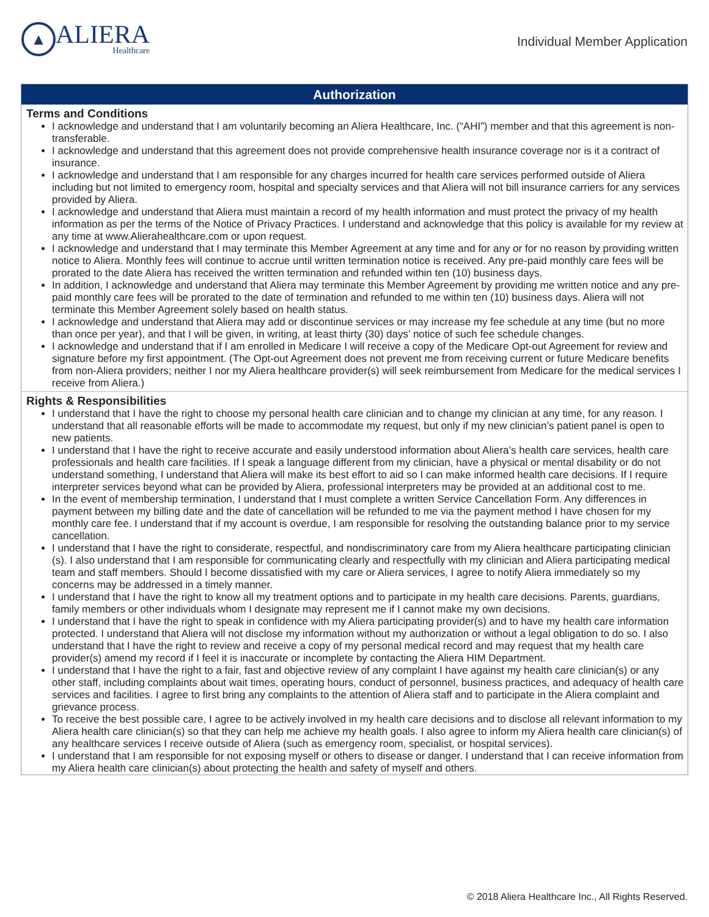▲
ALIERA
Healthcare
Individual Member Application
Authorization
Terms and Conditions
I acknowledge and understand that I am voluntarily becoming an Aliera Healthcare, Inc. (“AHI”) member and that this agreement is non- transferable.
I acknowledge and understand that this agreement does not provide comprehensive health insurance coverage nor is it a contract of insurance.
I acknowledge and understand that I am responsible for any charges incurred for health care services performed outside of Aliera including but not limited to emergency room, hospital and specialty services and that Aliera will not bill insurance carriers for any services provided by Aliera.
I acknowledge and understand that Aliera must maintain a record of my health information and must protect the privacy of my health information as per the terms of the Notice of Privacy Practices. I understand and acknowledge that this policy is available for my review at any time at www.Alierahealthcare.com or upon request.
I acknowledge and understand that I may terminate this Member Agreement at any time and for any or for no reason by providing written notice to Aliera. Monthly fees will continue to accrue until written termination notice is received. Any pre-paid monthly care fees will be prorated to the date Aliera has received the written termination and refunded within ten (10) business days.
In addition, I acknowledge and understand that Aliera may terminate this Member Agreement by providing me written notice and any pre-paid monthly care fees will be prorated to the date of termination and refunded to me within ten (10) business days. Aliera will not terminate this Member Agreement solely based on health status.
I acknowledge and understand that Aliera may add or discontinue services or may increase my fee schedule at any time (but no more than once per year), and that I will be given, in writing, at least thirty (30) days’ notice of such fee schedule changes.
I acknowledge and understand that if I am enrolled in Medicare I will receive a copy of the Medicare Opt-out Agreement for review and signature before my first appointment. (The Opt-out Agreement does not prevent me from receiving current or future Medicare benefits from non-Aliera providers; neither I nor my Aliera healthcare provider(s) will seek reimbursement from Medicare for the medical services I receive from Aliera.)
Rights & Responsibilities
I understand that I have the right to choose my personal health care clinician and to change my clinician at any time, for any reason. I understand that all reasonable efforts will be made to accommodate my request, but only if my new clinician’s patient panel is open to new patients.
I understand that I have the right to receive accurate and easily understood information about Aliera’s health care services, health care professionals and health care facilities. If I speak a language different from my clinician, have a physical or mental disability or do not understand something, I understand that Aliera will make its best effort to aid so I can make informed health care decisions. If I require interpreter services beyond what can be provided by Aliera, professional interpreters may be provided at an additional cost to me.
In the event of membership termination, I understand that I must complete a written Service Cancellation Form. Any differences in payment between my billing date and the date of cancellation will be refunded to me via the payment method I have chosen for my monthly care fee. I understand that if my account is overdue, I am responsible for resolving the outstanding balance prior to my service cancellation.
I understand that I have the right to considerate, respectful, and nondiscriminatory care from my Aliera healthcare participating clinician (s). I also understand that I am responsible for communicating clearly and respectfully with my clinician and Aliera participating medical team and staff members. Should I become dissatisfied with my care or Aliera services, I agree to notify Aliera immediately so my concerns may be addressed in a timely manner.
I understand that I have the right to know all my treatment options and to participate in my health care decisions. Parents, guardians, family members or other individuals whom I designate may represent me if I cannot make my own decisions.
I understand that I have the right to speak in confidence with my Aliera participating provider(s) and to have my health care information protected. I understand that Aliera will not disclose my information without my authorization or without a legal obligation to do so. I also understand that I have the right to review and receive a copy of my personal medical record and may request that my health care provider(s) amend my record if I feel it is inaccurate or incomplete by contacting the Aliera HIM Department.
I understand that I have the right to a fair, fast and objective review of any complaint I have against my health care clinician(s) or any other staff, including complaints about wait times, operating hours, conduct of personnel, business practices, and adequacy of health care services and facilities. I agree to first bring any complaints to the attention of Aliera staff and to participate in the Aliera complaint and grievance process.
To receive the best possible care, I agree to be actively involved in my health care decisions and to disclose all relevant information to my Aliera health care clinician(s) so that they can help me achieve my health goals. I also agree to inform my Aliera health care clinician(s) of any healthcare services I receive outside of Aliera (such as emergency room, specialist, or hospital services).
I understand that I am responsible for not exposing myself or others to disease or danger. I understand that I can receive information from my Aliera health care clinician(s) about protecting the health and safety of myself and others.
© 2018 Aliera Healthcare Inc., All Rights Reserved.